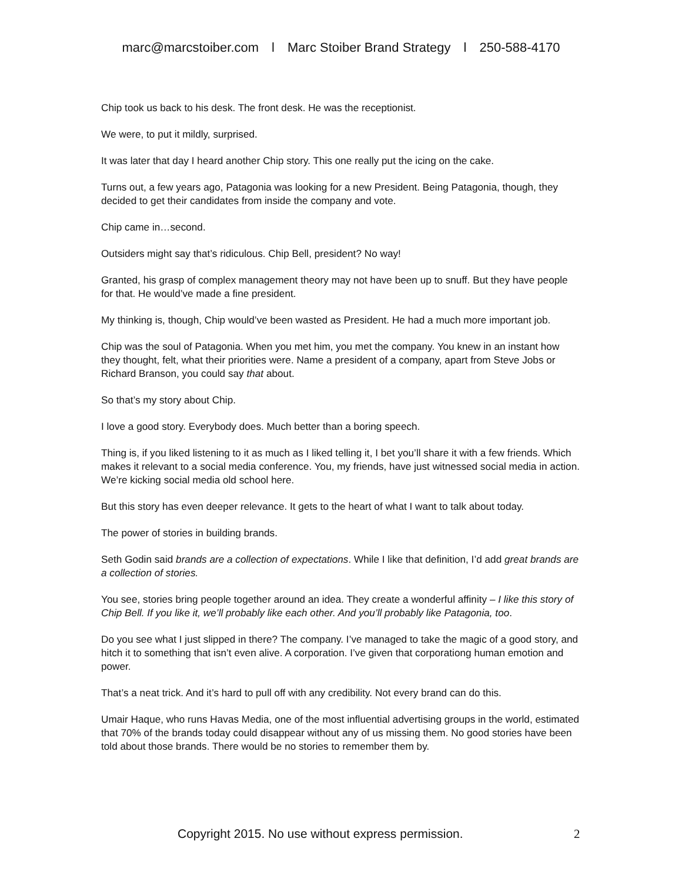marc@marcstoiber.com l Marc Stoiber Brand Strategy l 250-588-4170
Chip took us back to his desk. The front desk. He was the receptionist.
We were, to put it mildly, surprised.
It was later that day I heard another Chip story. This one really put the icing on the cake.
Turns out, a few years ago, Patagonia was looking for a new President. Being Patagonia, though, they decided to get their candidates from inside the company and vote.
Chip came in…second.
Outsiders might say that’s ridiculous. Chip Bell, president? No way!
Granted, his grasp of complex management theory may not have been up to snuff. But they have people for that. He would’ve made a fine president.
My thinking is, though, Chip would’ve been wasted as President. He had a much more important job.
Chip was the soul of Patagonia. When you met him, you met the company. You knew in an instant how they thought, felt, what their priorities were. Name a president of a company, apart from Steve Jobs or Richard Branson, you could say that about.
So that’s my story about Chip.
I love a good story. Everybody does. Much better than a boring speech.
Thing is, if you liked listening to it as much as I liked telling it, I bet you’ll share it with a few friends. Which makes it relevant to a social media conference. You, my friends, have just witnessed social media in action. We’re kicking social media old school here.
But this story has even deeper relevance. It gets to the heart of what I want to talk about today.
The power of stories in building brands.
Seth Godin said brands are a collection of expectations. While I like that definition, I’d add great brands are a collection of stories.
You see, stories bring people together around an idea. They create a wonderful affinity – I like this story of Chip Bell. If you like it, we’ll probably like each other. And you’ll probably like Patagonia, too.
Do you see what I just slipped in there? The company. I’ve managed to take the magic of a good story, and hitch it to something that isn’t even alive. A corporation. I’ve given that corporationg human emotion and power.
That’s a neat trick. And it’s hard to pull off with any credibility. Not every brand can do this.
Umair Haque, who runs Havas Media, one of the most influential advertising groups in the world, estimated that 70% of the brands today could disappear without any of us missing them. No good stories have been told about those brands. There would be no stories to remember them by.
Copyright 2015. No use without express permission. 2